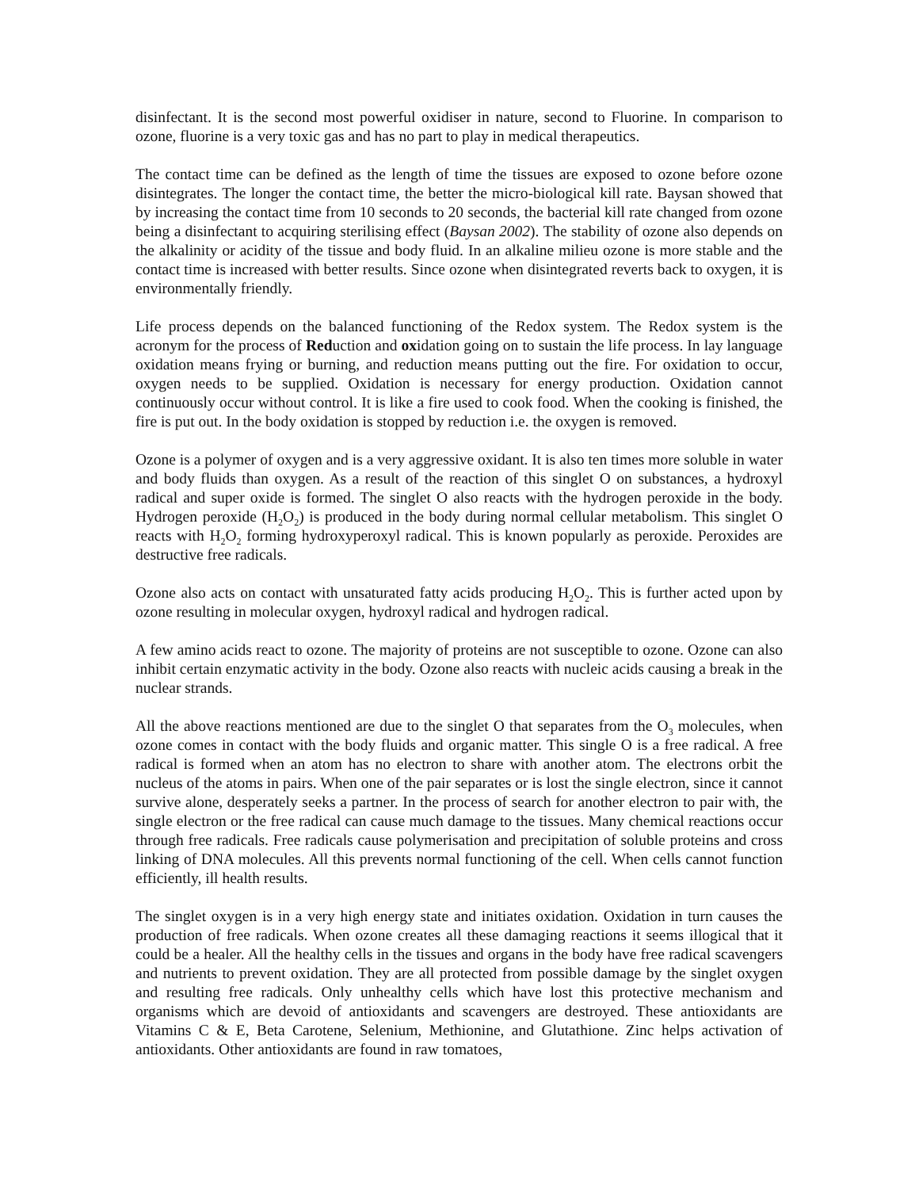disinfectant. It is the second most powerful oxidiser in nature, second to Fluorine. In comparison to ozone, fluorine is a very toxic gas and has no part to play in medical therapeutics.
The contact time can be defined as the length of time the tissues are exposed to ozone before ozone disintegrates. The longer the contact time, the better the micro-biological kill rate. Baysan showed that by increasing the contact time from 10 seconds to 20 seconds, the bacterial kill rate changed from ozone being a disinfectant to acquiring sterilising effect (Baysan 2002). The stability of ozone also depends on the alkalinity or acidity of the tissue and body fluid. In an alkaline milieu ozone is more stable and the contact time is increased with better results. Since ozone when disintegrated reverts back to oxygen, it is environmentally friendly.
Life process depends on the balanced functioning of the Redox system. The Redox system is the acronym for the process of Reduction and oxidation going on to sustain the life process. In lay language oxidation means frying or burning, and reduction means putting out the fire. For oxidation to occur, oxygen needs to be supplied. Oxidation is necessary for energy production. Oxidation cannot continuously occur without control. It is like a fire used to cook food. When the cooking is finished, the fire is put out. In the body oxidation is stopped by reduction i.e. the oxygen is removed.
Ozone is a polymer of oxygen and is a very aggressive oxidant. It is also ten times more soluble in water and body fluids than oxygen. As a result of the reaction of this singlet O on substances, a hydroxyl radical and super oxide is formed. The singlet O also reacts with the hydrogen peroxide in the body. Hydrogen peroxide (H<sub>2</sub>O<sub>2</sub>) is produced in the body during normal cellular metabolism. This singlet O reacts with H<sub>2</sub>O<sub>2</sub> forming hydroxyperoxyl radical. This is known popularly as peroxide. Peroxides are destructive free radicals.
Ozone also acts on contact with unsaturated fatty acids producing H<sub>2</sub>O<sub>2</sub>. This is further acted upon by ozone resulting in molecular oxygen, hydroxyl radical and hydrogen radical.
A few amino acids react to ozone. The majority of proteins are not susceptible to ozone. Ozone can also inhibit certain enzymatic activity in the body. Ozone also reacts with nucleic acids causing a break in the nuclear strands.
All the above reactions mentioned are due to the singlet O that separates from the O<sub>3</sub> molecules, when ozone comes in contact with the body fluids and organic matter. This single O is a free radical. A free radical is formed when an atom has no electron to share with another atom. The electrons orbit the nucleus of the atoms in pairs. When one of the pair separates or is lost the single electron, since it cannot survive alone, desperately seeks a partner. In the process of search for another electron to pair with, the single electron or the free radical can cause much damage to the tissues. Many chemical reactions occur through free radicals. Free radicals cause polymerisation and precipitation of soluble proteins and cross linking of DNA molecules. All this prevents normal functioning of the cell. When cells cannot function efficiently, ill health results.
The singlet oxygen is in a very high energy state and initiates oxidation. Oxidation in turn causes the production of free radicals. When ozone creates all these damaging reactions it seems illogical that it could be a healer. All the healthy cells in the tissues and organs in the body have free radical scavengers and nutrients to prevent oxidation. They are all protected from possible damage by the singlet oxygen and resulting free radicals. Only unhealthy cells which have lost this protective mechanism and organisms which are devoid of antioxidants and scavengers are destroyed. These antioxidants are Vitamins C & E, Beta Carotene, Selenium, Methionine, and Glutathione. Zinc helps activation of antioxidants. Other antioxidants are found in raw tomatoes,